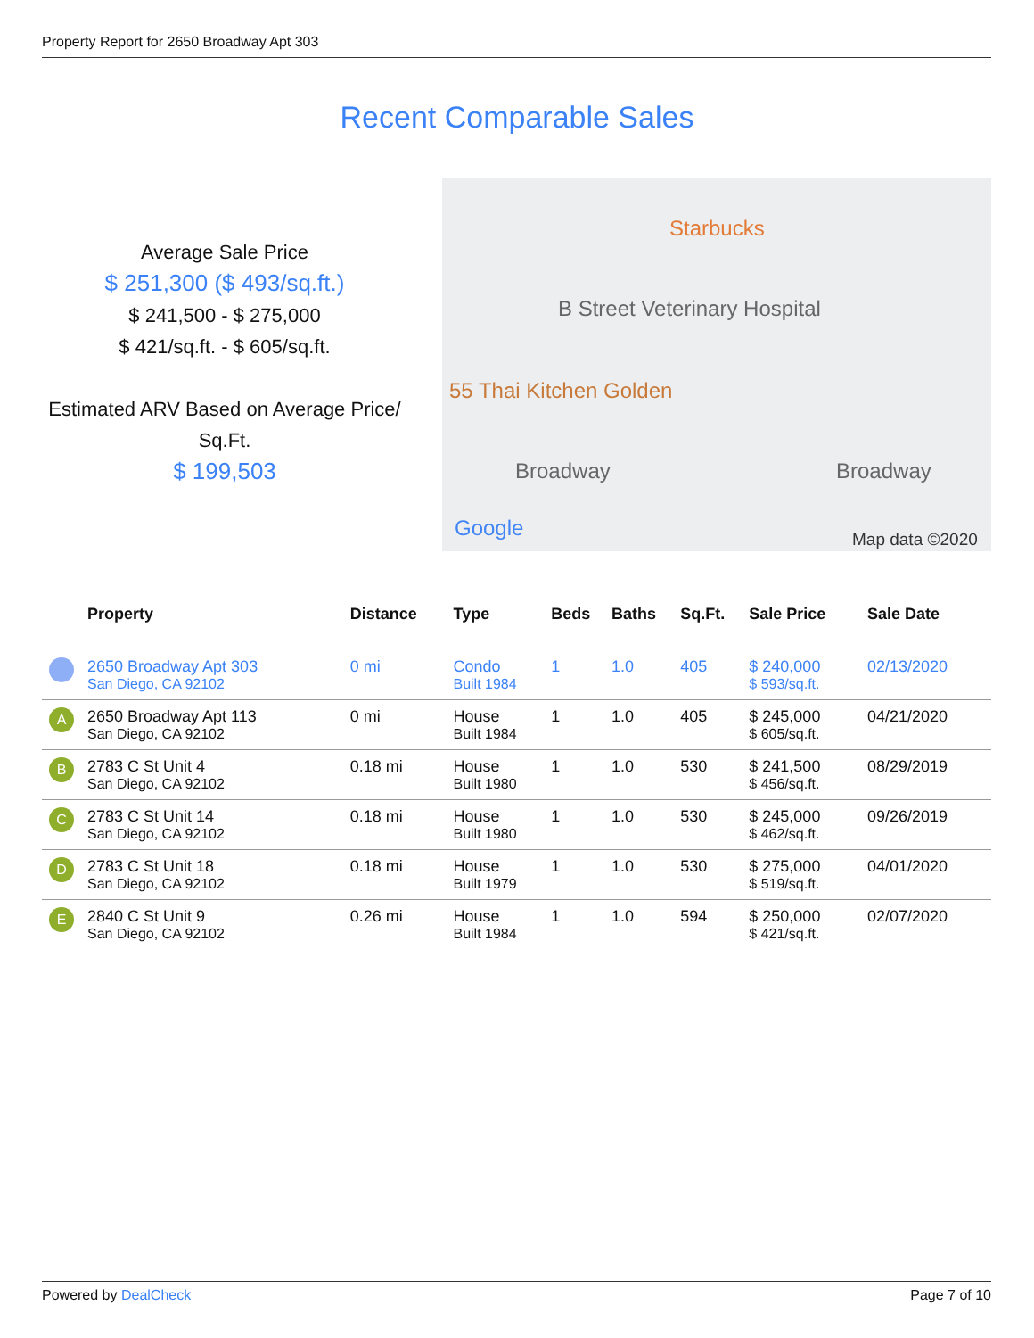Property Report for 2650 Broadway Apt 303
Recent Comparable Sales
Average Sale Price
$ 251,300 ($ 493/sq.ft.)
$ 241,500 - $ 275,000
$ 421/sq.ft. - $ 605/sq.ft.
Estimated ARV Based on Average Price/ Sq.Ft.
$ 199,503
Starbucks
B Street Veterinary Hospital
55 Thai Kitchen Golden
Broadway Broadway
Google Map data ©2020
| | Property | Distance | Type | Beds | Baths | Sq.Ft. | Sale Price | Sale Date |
| --- | --- | --- | --- | --- | --- | --- | --- | --- |
| | 2650 Broadway Apt 303 San Diego, CA 92102 | 0 mi | Condo Built 1984 | 1 | 1.0 | 405 | $ 240,000 $ 593/sq.ft. | 02/13/2020 |
| A | 2650 Broadway Apt 113 San Diego, CA 92102 | 0 mi | House Built 1984 | 1 | 1.0 | 405 | $ 245,000 $ 605/sq.ft. | 04/21/2020 |
| B | 2783 C St Unit 4 San Diego, CA 92102 | 0.18 mi | House Built 1980 | 1 | 1.0 | 530 | $ 241,500 $ 456/sq.ft. | 08/29/2019 |
| C | 2783 C St Unit 14 San Diego, CA 92102 | 0.18 mi | House Built 1980 | 1 | 1.0 | 530 | $ 245,000 $ 462/sq.ft. | 09/26/2019 |
| D | 2783 C St Unit 18 San Diego, CA 92102 | 0.18 mi | House Built 1979 | 1 | 1.0 | 530 | $ 275,000 $ 519/sq.ft. | 04/01/2020 |
| E | 2840 C St Unit 9 San Diego, CA 92102 | 0.26 mi | House Built 1984 | 1 | 1.0 | 594 | $ 250,000 $ 421/sq.ft. | 02/07/2020 |
Powered by DealCheck Page 7 of 10